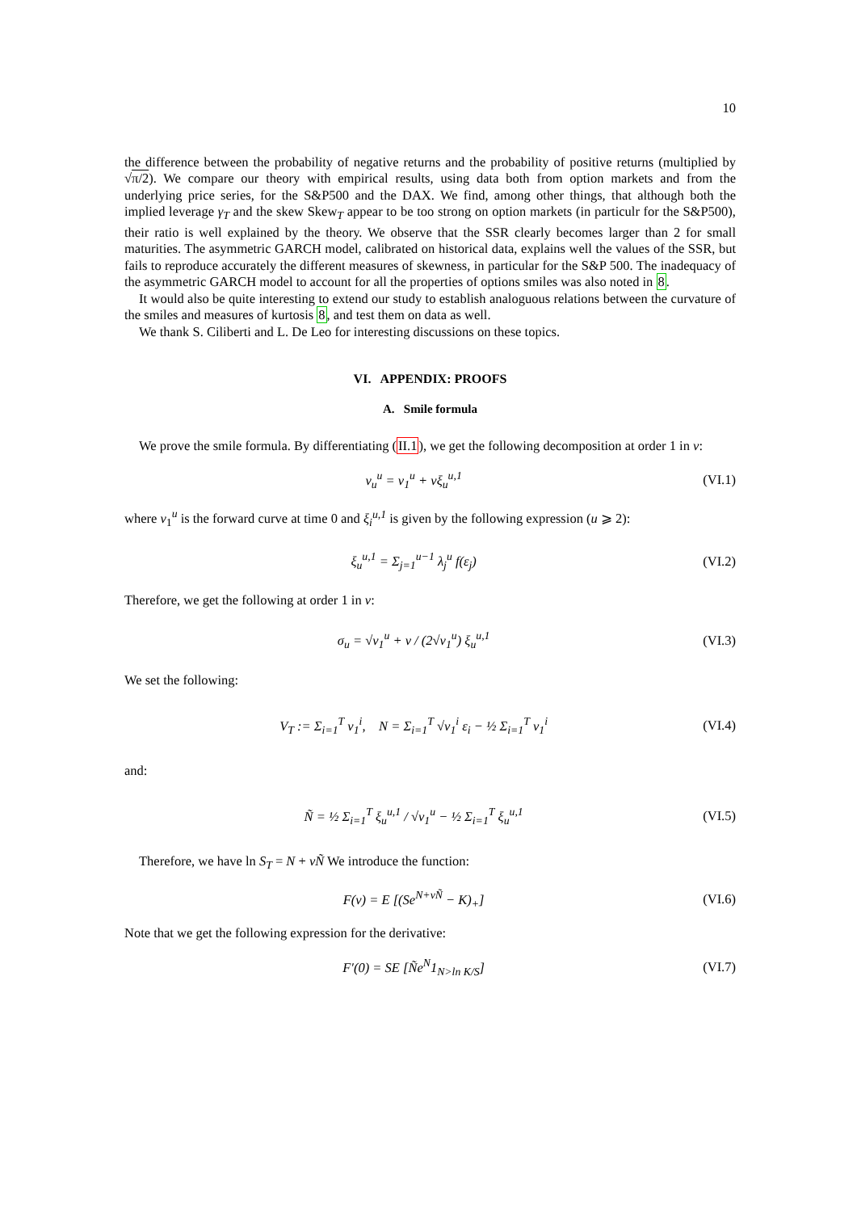10
the difference between the probability of negative returns and the probability of positive returns (multiplied by √π/2). We compare our theory with empirical results, using data both from option markets and from the underlying price series, for the S&P500 and the DAX. We find, among other things, that although both the implied leverage γ<sub>T</sub> and the skew Skew<sub>T</sub> appear to be too strong on option markets (in particulr for the S&P500), their ratio is well explained by the theory. We observe that the SSR clearly becomes larger than 2 for small maturities. The asymmetric GARCH model, calibrated on historical data, explains well the values of the SSR, but fails to reproduce accurately the different measures of skewness, in particular for the S&P 500. The inadequacy of the asymmetric GARCH model to account for all the properties of options smiles was also noted in 8.
It would also be quite interesting to extend our study to establish analoguous relations between the curvature of the smiles and measures of kurtosis 8, and test them on data as well.
We thank S. Ciliberti and L. De Leo for interesting discussions on these topics.
VI. APPENDIX: PROOFS
A. Smile formula
We prove the smile formula. By differentiating (II.1), we get the following decomposition at order 1 in ν:
v<sub>u</sub><sup>u</sup> = v<sub>1</sub><sup>u</sup> + νξ<sub>u</sub><sup>u,1</sup> (VI.1)
where v<sub>1</sub><sup>u</sup> is the forward curve at time 0 and ξ<sub>i</sub><sup>u,1</sup> is given by the following expression (u ⩾ 2):
ξ<sub>u</sub><sup>u,1</sup> = Σ<sub>j=1</sub><sup>u−1</sup> λ<sub>j</sub><sup>u</sup> f(ε<sub>j</sub>) (VI.2)
Therefore, we get the following at order 1 in ν:
σ<sub>u</sub> = √v<sub>1</sub><sup>u</sup> + ν / (2√v<sub>1</sub><sup>u</sup>) ξ<sub>u</sub><sup>u,1</sup> (VI.3)
We set the following:
V<sub>T</sub> := Σ<sub>i=1</sub><sup>T</sup> v<sub>1</sub><sup>i</sup>, N = Σ<sub>i=1</sub><sup>T</sup> √v<sub>1</sub><sup>i</sup> ε<sub>i</sub> − ½ Σ<sub>i=1</sub><sup>T</sup> v<sub>1</sub><sup>i</sup> (VI.4)
and:
Ñ = ½ Σ<sub>i=1</sub><sup>T</sup> ξ<sub>u</sub><sup>u,1</sup> / √v<sub>1</sub><sup>u</sup> − ½ Σ<sub>i=1</sub><sup>T</sup> ξ<sub>u</sub><sup>u,1</sup> (VI.5)
Therefore, we have ln S<sub>T</sub> = N + νÑ We introduce the function:
F(ν) = E [(Se<sup>N+νÑ</sup> − K)<sub>+</sub>] (VI.6)
Note that we get the following expression for the derivative:
F′(0) = SE [Ñe<sup>N</sup>1<sub>N>ln K/S</sub>] (VI.7)